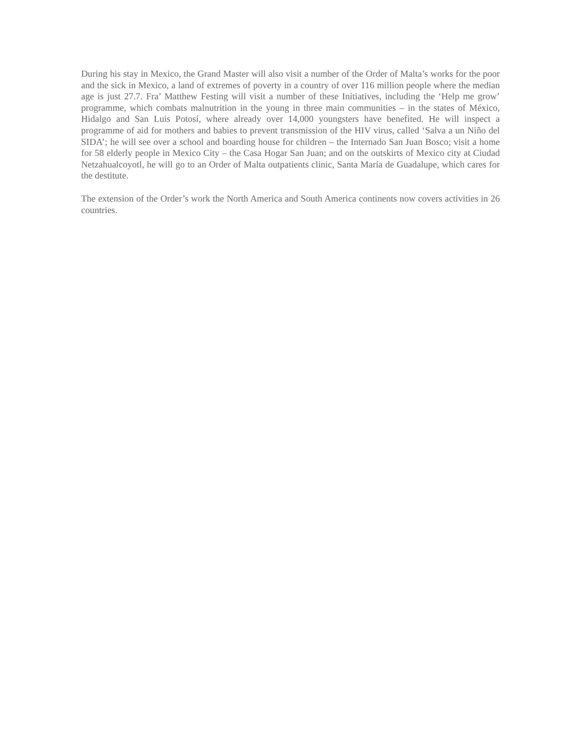During his stay in Mexico, the Grand Master will also visit a number of the Order of Malta’s works for the poor and the sick in Mexico, a land of extremes of poverty in a country of over 116 million people where the median age is just 27.7. Fra’ Matthew Festing will visit a number of these Initiatives, including the ‘Help me grow’ programme, which combats malnutrition in the young in three main communities – in the states of México, Hidalgo and San Luis Potosí, where already over 14,000 youngsters have benefited. He will inspect a programme of aid for mothers and babies to prevent transmission of the HIV virus, called ‘Salva a un Niño del SIDA’; he will see over a school and boarding house for children – the Internado San Juan Bosco; visit a home for 58 elderly people in Mexico City – the Casa Hogar San Juan; and on the outskirts of Mexico city at Ciudad Netzahualcoyotl, he will go to an Order of Malta outpatients clinic, Santa María de Guadalupe, which cares for the destitute.
The extension of the Order’s work the North America and South America continents now covers activities in 26 countries.